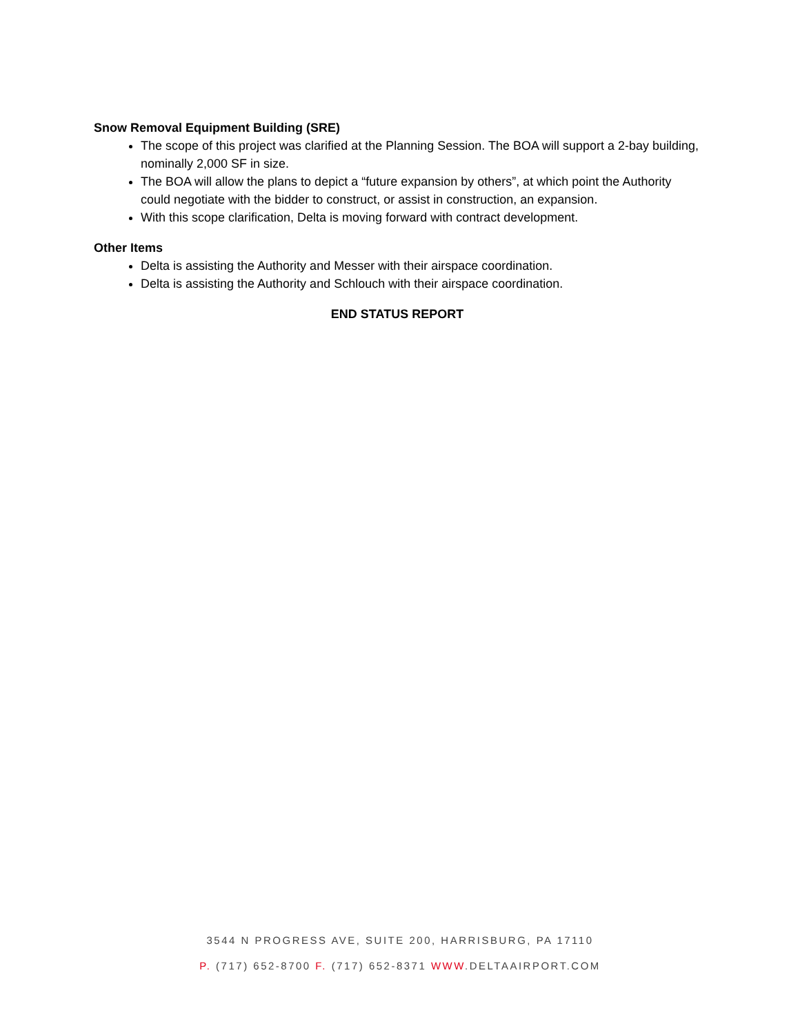Snow Removal Equipment Building (SRE)
The scope of this project was clarified at the Planning Session. The BOA will support a 2-bay building, nominally 2,000 SF in size.
The BOA will allow the plans to depict a “future expansion by others”, at which point the Authority could negotiate with the bidder to construct, or assist in construction, an expansion.
With this scope clarification, Delta is moving forward with contract development.
Other Items
Delta is assisting the Authority and Messer with their airspace coordination.
Delta is assisting the Authority and Schlouch with their airspace coordination.
END STATUS REPORT
3544 N PROGRESS AVE, SUITE 200, HARRISBURG, PA 17110
P. (717) 652-8700 F. (717) 652-8371 WWW.DELTAAIRPORT.COM